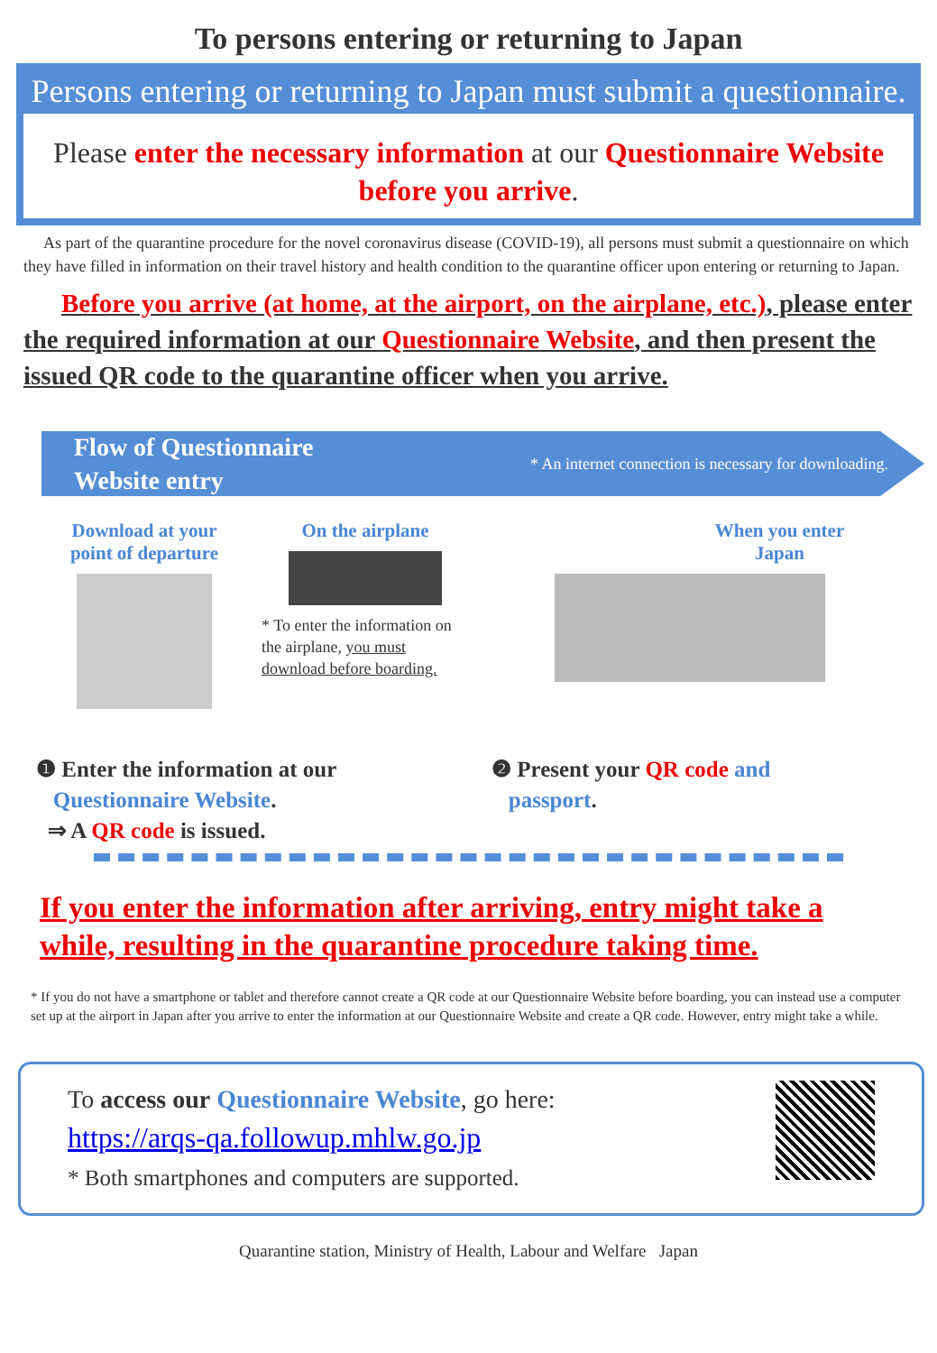To persons entering or returning to Japan
Persons entering or returning to Japan must submit a questionnaire.
Please enter the necessary information at our Questionnaire Website before you arrive.
As part of the quarantine procedure for the novel coronavirus disease (COVID-19), all persons must submit a questionnaire on which they have filled in information on their travel history and health condition to the quarantine officer upon entering or returning to Japan.
Before you arrive (at home, at the airport, on the airplane, etc.), please enter the required information at our Questionnaire Website, and then present the issued QR code to the quarantine officer when you arrive.
Flow of Questionnaire
Website entry * An internet connection is necessary for downloading.
Download at your
point of departure
On the airplane
* To enter the information on the airplane, you must download before boarding.
When you enter
Japan
❶ Enter the information at our
Questionnaire Website.
⇒ A QR code is issued.
❷ Present your QR code and
passport.
If you enter the information after arriving, entry might take a while, resulting in the quarantine procedure taking time.
* If you do not have a smartphone or tablet and therefore cannot create a QR code at our Questionnaire Website before boarding, you can instead use a computer set up at the airport in Japan after you arrive to enter the information at our Questionnaire Website and create a QR code. However, entry might take a while.
To access our Questionnaire Website, go here:
https://arqs-qa.followup.mhlw.go.jp
* Both smartphones and computers are supported.
Quarantine station, Ministry of Health, Labour and Welfare Japan